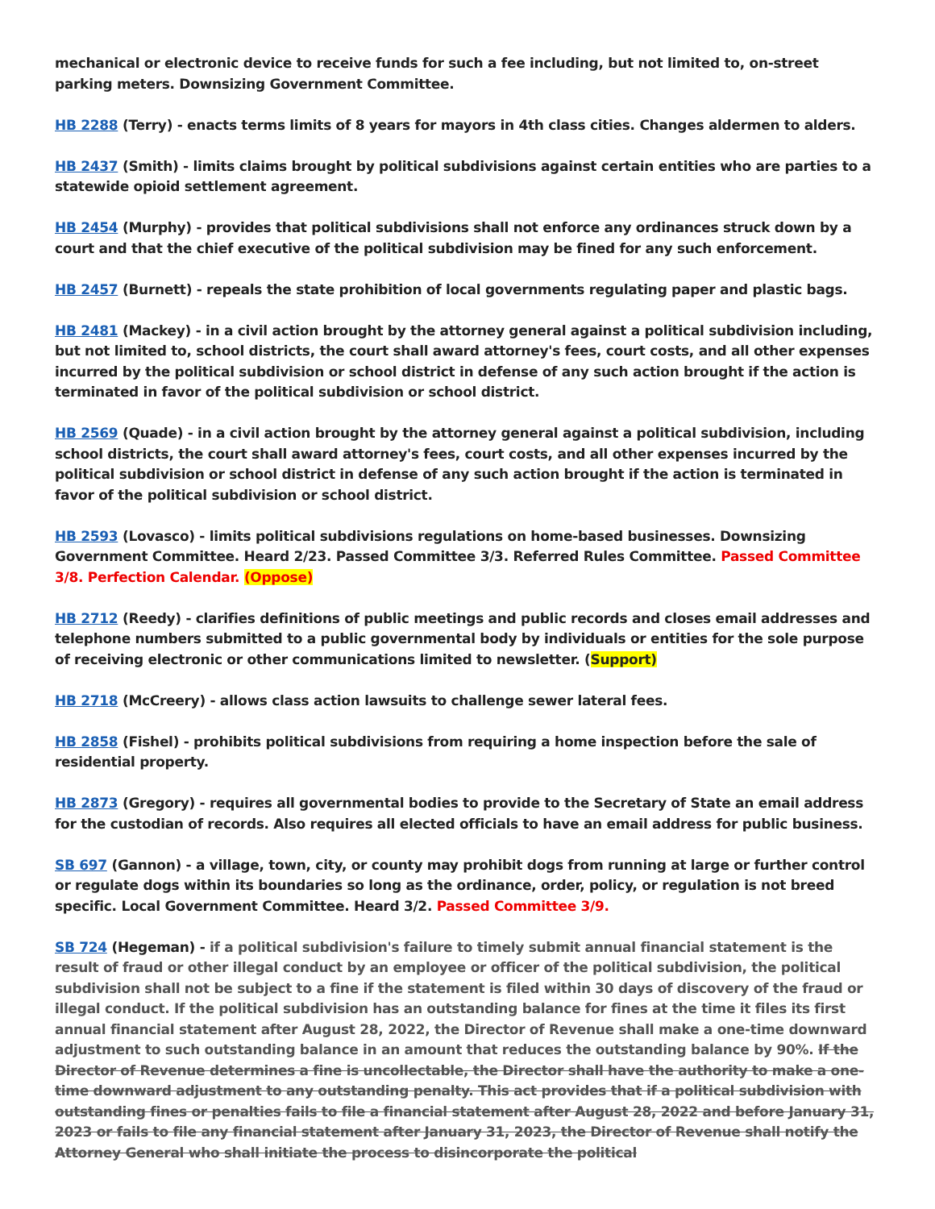mechanical or electronic device to receive funds for such a fee including, but not limited to, on-street parking meters. Downsizing Government Committee.
HB 2288 (Terry) - enacts terms limits of 8 years for mayors in 4th class cities. Changes aldermen to alders.
HB 2437 (Smith) - limits claims brought by political subdivisions against certain entities who are parties to a statewide opioid settlement agreement.
HB 2454 (Murphy) - provides that political subdivisions shall not enforce any ordinances struck down by a court and that the chief executive of the political subdivision may be fined for any such enforcement.
HB 2457 (Burnett) - repeals the state prohibition of local governments regulating paper and plastic bags.
HB 2481 (Mackey) - in a civil action brought by the attorney general against a political subdivision including, but not limited to, school districts, the court shall award attorney's fees, court costs, and all other expenses incurred by the political subdivision or school district in defense of any such action brought if the action is terminated in favor of the political subdivision or school district.
HB 2569 (Quade) - in a civil action brought by the attorney general against a political subdivision, including school districts, the court shall award attorney's fees, court costs, and all other expenses incurred by the political subdivision or school district in defense of any such action brought if the action is terminated in favor of the political subdivision or school district.
HB 2593 (Lovasco) - limits political subdivisions regulations on home-based businesses. Downsizing Government Committee. Heard 2/23. Passed Committee 3/3. Referred Rules Committee. Passed Committee 3/8. Perfection Calendar. (Oppose)
HB 2712 (Reedy) - clarifies definitions of public meetings and public records and closes email addresses and telephone numbers submitted to a public governmental body by individuals or entities for the sole purpose of receiving electronic or other communications limited to newsletter. (Support)
HB 2718 (McCreery) - allows class action lawsuits to challenge sewer lateral fees.
HB 2858 (Fishel) - prohibits political subdivisions from requiring a home inspection before the sale of residential property.
HB 2873 (Gregory) - requires all governmental bodies to provide to the Secretary of State an email address for the custodian of records. Also requires all elected officials to have an email address for public business.
SB 697 (Gannon) - a village, town, city, or county may prohibit dogs from running at large or further control or regulate dogs within its boundaries so long as the ordinance, order, policy, or regulation is not breed specific. Local Government Committee. Heard 3/2. Passed Committee 3/9.
SB 724 (Hegeman) - if a political subdivision's failure to timely submit annual financial statement is the result of fraud or other illegal conduct by an employee or officer of the political subdivision, the political subdivision shall not be subject to a fine if the statement is filed within 30 days of discovery of the fraud or illegal conduct. If the political subdivision has an outstanding balance for fines at the time it files its first annual financial statement after August 28, 2022, the Director of Revenue shall make a one-time downward adjustment to such outstanding balance in an amount that reduces the outstanding balance by 90%. If the Director of Revenue determines a fine is uncollectable, the Director shall have the authority to make a one-time downward adjustment to any outstanding penalty. This act provides that if a political subdivision with outstanding fines or penalties fails to file a financial statement after August 28, 2022 and before January 31, 2023 or fails to file any financial statement after January 31, 2023, the Director of Revenue shall notify the Attorney General who shall initiate the process to disincorporate the political